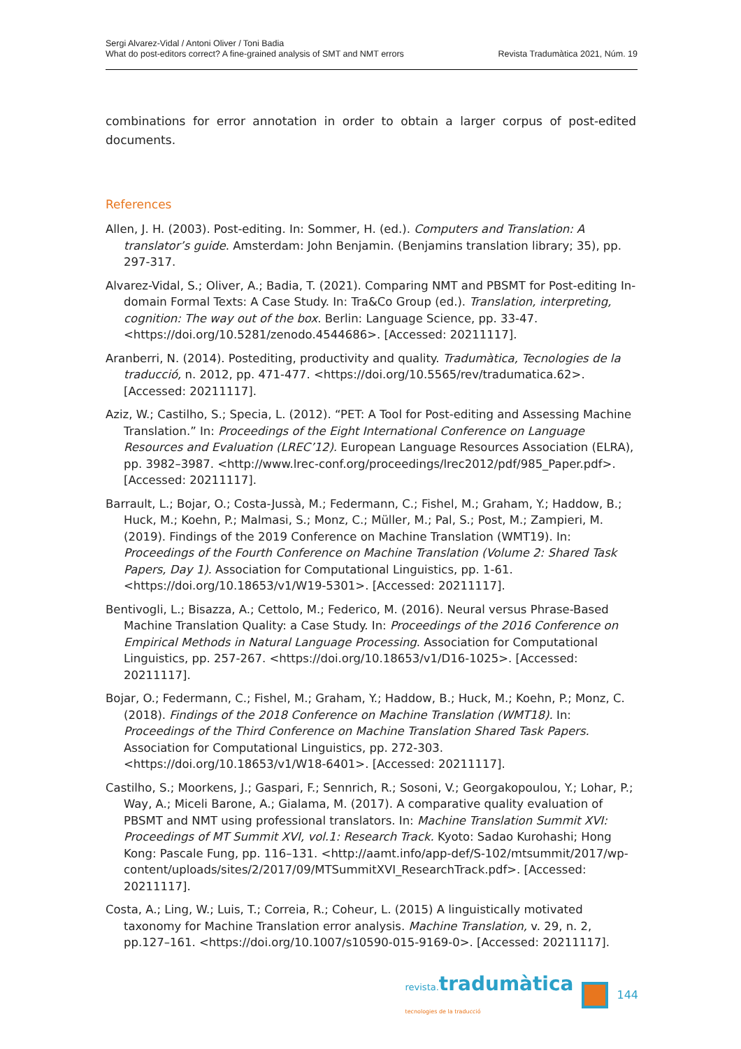Sergi Alvarez-Vidal / Antoni Oliver / Toni Badia
What do post-editors correct? A fine-grained analysis of SMT and NMT errors
Revista Tradumàtica 2021, Núm. 19
combinations for error annotation in order to obtain a larger corpus of post-edited documents.
References
Allen, J. H. (2003). Post-editing. In: Sommer, H. (ed.). Computers and Translation: A translator’s guide. Amsterdam: John Benjamin. (Benjamins translation library; 35), pp. 297-317.
Alvarez-Vidal, S.; Oliver, A.; Badia, T. (2021). Comparing NMT and PBSMT for Post-editing In-domain Formal Texts: A Case Study. In: Tra&Co Group (ed.). Translation, interpreting, cognition: The way out of the box. Berlin: Language Science, pp. 33-47. <https://doi.org/10.5281/zenodo.4544686>. [Accessed: 20211117].
Aranberri, N. (2014). Postediting, productivity and quality. Tradumàtica, Tecnologies de la traducció, n. 2012, pp. 471-477. <https://doi.org/10.5565/rev/tradumatica.62>. [Accessed: 20211117].
Aziz, W.; Castilho, S.; Specia, L. (2012). “PET: A Tool for Post-editing and Assessing Machine Translation.” In: Proceedings of the Eight International Conference on Language Resources and Evaluation (LREC’12). European Language Resources Association (ELRA), pp. 3982–3987. <http://www.lrec-conf.org/proceedings/lrec2012/pdf/985_Paper.pdf>. [Accessed: 20211117].
Barrault, L.; Bojar, O.; Costa-Jussà, M.; Federmann, C.; Fishel, M.; Graham, Y.; Haddow, B.; Huck, M.; Koehn, P.; Malmasi, S.; Monz, C.; Müller, M.; Pal, S.; Post, M.; Zampieri, M. (2019). Findings of the 2019 Conference on Machine Translation (WMT19). In: Proceedings of the Fourth Conference on Machine Translation (Volume 2: Shared Task Papers, Day 1). Association for Computational Linguistics, pp. 1-61. <https://doi.org/10.18653/v1/W19-5301>. [Accessed: 20211117].
Bentivogli, L.; Bisazza, A.; Cettolo, M.; Federico, M. (2016). Neural versus Phrase-Based Machine Translation Quality: a Case Study. In: Proceedings of the 2016 Conference on Empirical Methods in Natural Language Processing. Association for Computational Linguistics, pp. 257-267. <https://doi.org/10.18653/v1/D16-1025>. [Accessed: 20211117].
Bojar, O.; Federmann, C.; Fishel, M.; Graham, Y.; Haddow, B.; Huck, M.; Koehn, P.; Monz, C. (2018). Findings of the 2018 Conference on Machine Translation (WMT18). In: Proceedings of the Third Conference on Machine Translation Shared Task Papers. Association for Computational Linguistics, pp. 272-303. <https://doi.org/10.18653/v1/W18-6401>. [Accessed: 20211117].
Castilho, S.; Moorkens, J.; Gaspari, F.; Sennrich, R.; Sosoni, V.; Georgakopoulou, Y.; Lohar, P.; Way, A.; Miceli Barone, A.; Gialama, M. (2017). A comparative quality evaluation of PBSMT and NMT using professional translators. In: Machine Translation Summit XVI: Proceedings of MT Summit XVI, vol.1: Research Track. Kyoto: Sadao Kurohashi; Hong Kong: Pascale Fung, pp. 116–131. <http://aamt.info/app-def/S-102/mtsummit/2017/wp-content/uploads/sites/2/2017/09/MTSummitXVI_ResearchTrack.pdf>. [Accessed: 20211117].
Costa, A.; Ling, W.; Luis, T.; Correia, R.; Coheur, L. (2015) A linguistically motivated taxonomy for Machine Translation error analysis. Machine Translation, v. 29, n. 2, pp.127–161. <https://doi.org/10.1007/s10590-015-9169-0>. [Accessed: 20211117].
revista. tradumàtica
tecnologies de la traducció
144